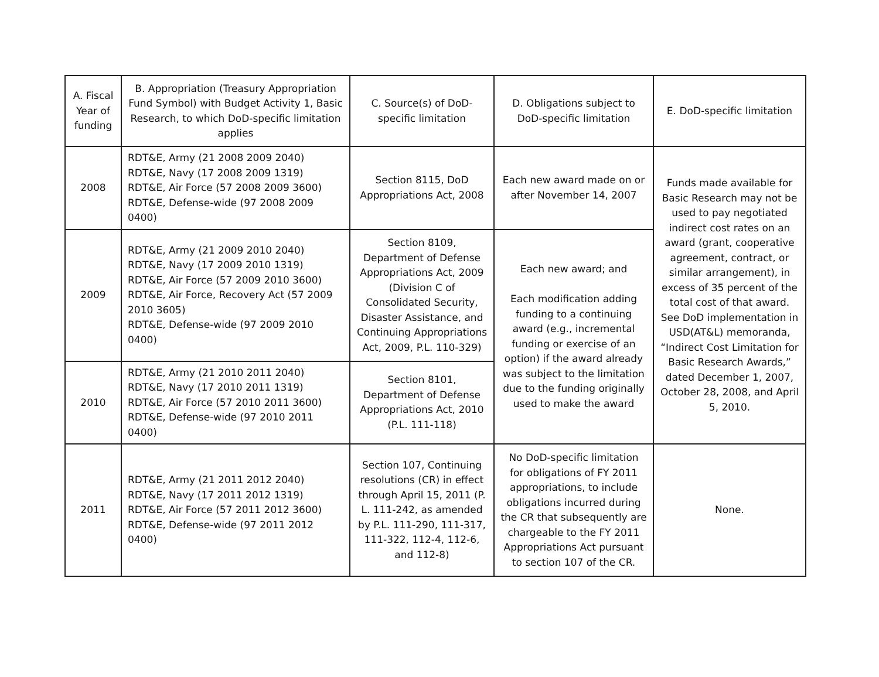| A. Fiscal Year of funding | B. Appropriation (Treasury Appropriation Fund Symbol) with Budget Activity 1, Basic Research, to which DoD-specific limitation applies | C. Source(s) of DoD-specific limitation | D. Obligations subject to DoD-specific limitation | E. DoD-specific limitation |
| --- | --- | --- | --- | --- |
| 2008 | RDT&E, Army (21 2008 2009 2040) RDT&E, Navy (17 2008 2009 1319) RDT&E, Air Force (57 2008 2009 3600) RDT&E, Defense-wide (97 2008 2009 0400) | Section 8115, DoD Appropriations Act, 2008 | Each new award made on or after November 14, 2007 | Funds made available for Basic Research may not be used to pay negotiated indirect cost rates on an award (grant, cooperative agreement, contract, or similar arrangement), in excess of 35 percent of the total cost of that award. See DoD implementation in USD(AT&L) memoranda, “Indirect Cost Limitation for Basic Research Awards,” dated December 1, 2007, October 28, 2008, and April 5, 2010. |
| 2009 | RDT&E, Army (21 2009 2010 2040) RDT&E, Navy (17 2009 2010 1319) RDT&E, Air Force (57 2009 2010 3600) RDT&E, Air Force, Recovery Act (57 2009 2010 3605) RDT&E, Defense-wide (97 2009 2010 0400) | Section 8109, Department of Defense Appropriations Act, 2009 (Division C of Consolidated Security, Disaster Assistance, and Continuing Appropriations Act, 2009, P.L. 110-329) | Each new award; and Each modification adding funding to a continuing award (e.g., incremental funding or exercise of an option) if the award already was subject to the limitation due to the funding originally used to make the award | |
| 2010 | RDT&E, Army (21 2010 2011 2040) RDT&E, Navy (17 2010 2011 1319) RDT&E, Air Force (57 2010 2011 3600) RDT&E, Defense-wide (97 2010 2011 0400) | Section 8101, Department of Defense Appropriations Act, 2010 (P.L. 111-118) | | |
| 2011 | RDT&E, Army (21 2011 2012 2040) RDT&E, Navy (17 2011 2012 1319) RDT&E, Air Force (57 2011 2012 3600) RDT&E, Defense-wide (97 2011 2012 0400) | Section 107, Continuing resolutions (CR) in effect through April 15, 2011 (P. L. 111-242, as amended by P.L. 111-290, 111-317, 111-322, 112-4, 112-6, and 112-8) | No DoD-specific limitation for obligations of FY 2011 appropriations, to include obligations incurred during the CR that subsequently are chargeable to the FY 2011 Appropriations Act pursuant to section 107 of the CR. | None. |